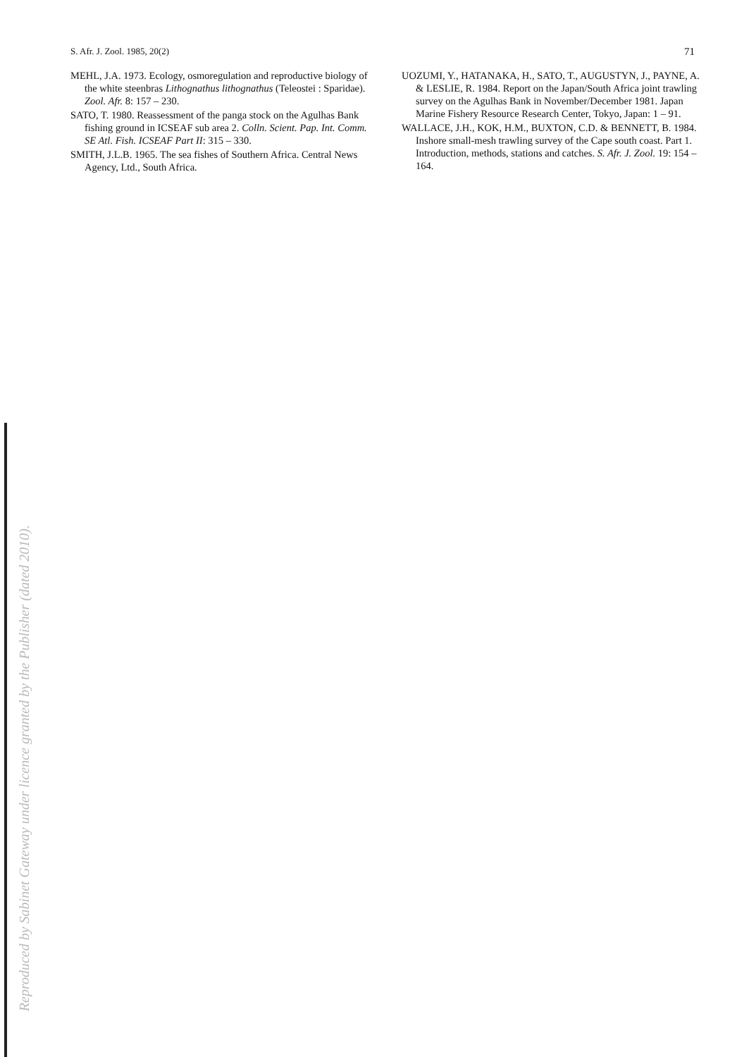S. Afr. J. Zool. 1985, 20(2) 71
MEHL, J.A. 1973. Ecology, osmoregulation and reproductive biology of the white steenbras Lithognathus lithognathus (Teleostei : Sparidae). Zool. Afr. 8: 157 – 230.
SATO, T. 1980. Reassessment of the panga stock on the Agulhas Bank fishing ground in ICSEAF sub area 2. Colln. Scient. Pap. Int. Comm. SE Atl. Fish. ICSEAF Part II: 315 – 330.
SMITH, J.L.B. 1965. The sea fishes of Southern Africa. Central News Agency, Ltd., South Africa.
UOZUMI, Y., HATANAKA, H., SATO, T., AUGUSTYN, J., PAYNE, A. & LESLIE, R. 1984. Report on the Japan/South Africa joint trawling survey on the Agulhas Bank in November/December 1981. Japan Marine Fishery Resource Research Center, Tokyo, Japan: 1 – 91.
WALLACE, J.H., KOK, H.M., BUXTON, C.D. & BENNETT, B. 1984. Inshore small-mesh trawling survey of the Cape south coast. Part 1. Introduction, methods, stations and catches. S. Afr. J. Zool. 19: 154 – 164.
Reproduced by Sabinet Gateway under licence granted by the Publisher (dated 2010).